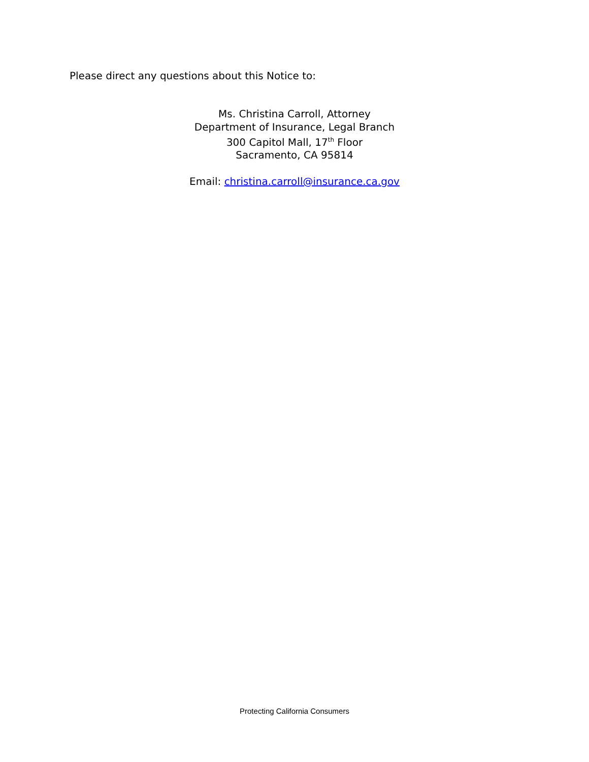Please direct any questions about this Notice to:
Ms. Christina Carroll, Attorney
Department of Insurance, Legal Branch
300 Capitol Mall, 17<sup>th</sup> Floor
Sacramento, CA 95814
Email: christina.carroll@insurance.ca.gov
Protecting California Consumers